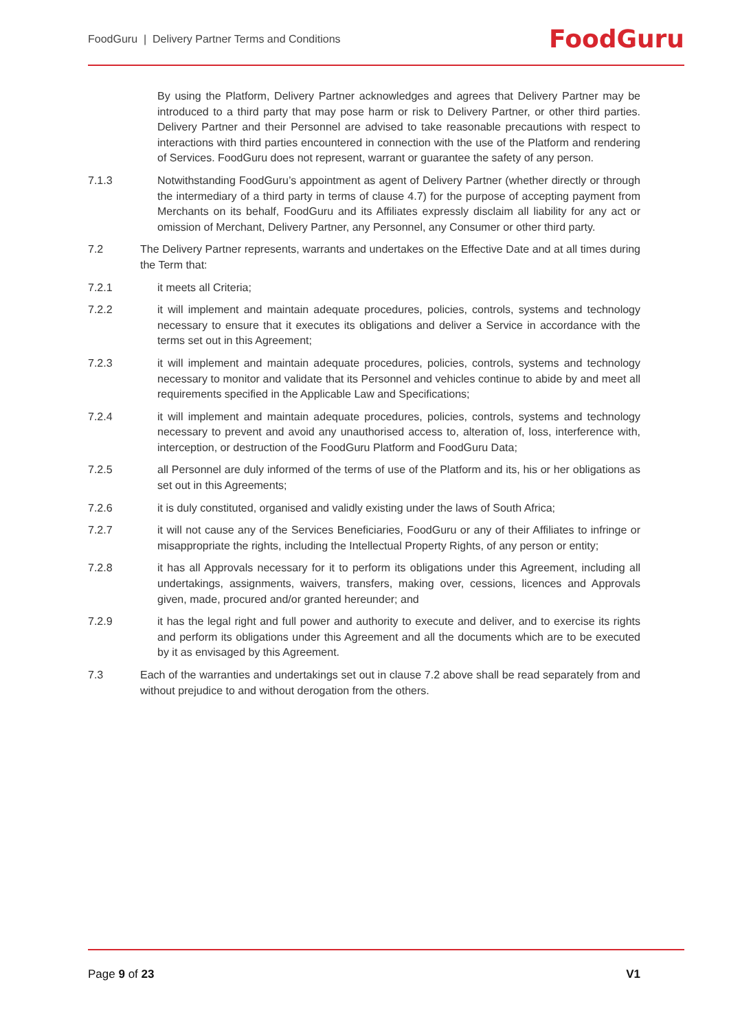FoodGuru | Delivery Partner Terms and Conditions FoodGuru
By using the Platform, Delivery Partner acknowledges and agrees that Delivery Partner may be introduced to a third party that may pose harm or risk to Delivery Partner, or other third parties. Delivery Partner and their Personnel are advised to take reasonable precautions with respect to interactions with third parties encountered in connection with the use of the Platform and rendering of Services. FoodGuru does not represent, warrant or guarantee the safety of any person.
7.1.3 Notwithstanding FoodGuru’s appointment as agent of Delivery Partner (whether directly or through the intermediary of a third party in terms of clause 4.7) for the purpose of accepting payment from Merchants on its behalf, FoodGuru and its Affiliates expressly disclaim all liability for any act or omission of Merchant, Delivery Partner, any Personnel, any Consumer or other third party.
7.2 The Delivery Partner represents, warrants and undertakes on the Effective Date and at all times during the Term that:
7.2.1 it meets all Criteria;
7.2.2 it will implement and maintain adequate procedures, policies, controls, systems and technology necessary to ensure that it executes its obligations and deliver a Service in accordance with the terms set out in this Agreement;
7.2.3 it will implement and maintain adequate procedures, policies, controls, systems and technology necessary to monitor and validate that its Personnel and vehicles continue to abide by and meet all requirements specified in the Applicable Law and Specifications;
7.2.4 it will implement and maintain adequate procedures, policies, controls, systems and technology necessary to prevent and avoid any unauthorised access to, alteration of, loss, interference with, interception, or destruction of the FoodGuru Platform and FoodGuru Data;
7.2.5 all Personnel are duly informed of the terms of use of the Platform and its, his or her obligations as set out in this Agreements;
7.2.6 it is duly constituted, organised and validly existing under the laws of South Africa;
7.2.7 it will not cause any of the Services Beneficiaries, FoodGuru or any of their Affiliates to infringe or misappropriate the rights, including the Intellectual Property Rights, of any person or entity;
7.2.8 it has all Approvals necessary for it to perform its obligations under this Agreement, including all undertakings, assignments, waivers, transfers, making over, cessions, licences and Approvals given, made, procured and/or granted hereunder; and
7.2.9 it has the legal right and full power and authority to execute and deliver, and to exercise its rights and perform its obligations under this Agreement and all the documents which are to be executed by it as envisaged by this Agreement.
7.3 Each of the warranties and undertakings set out in clause 7.2 above shall be read separately from and without prejudice to and without derogation from the others.
Page 9 of 23 V1